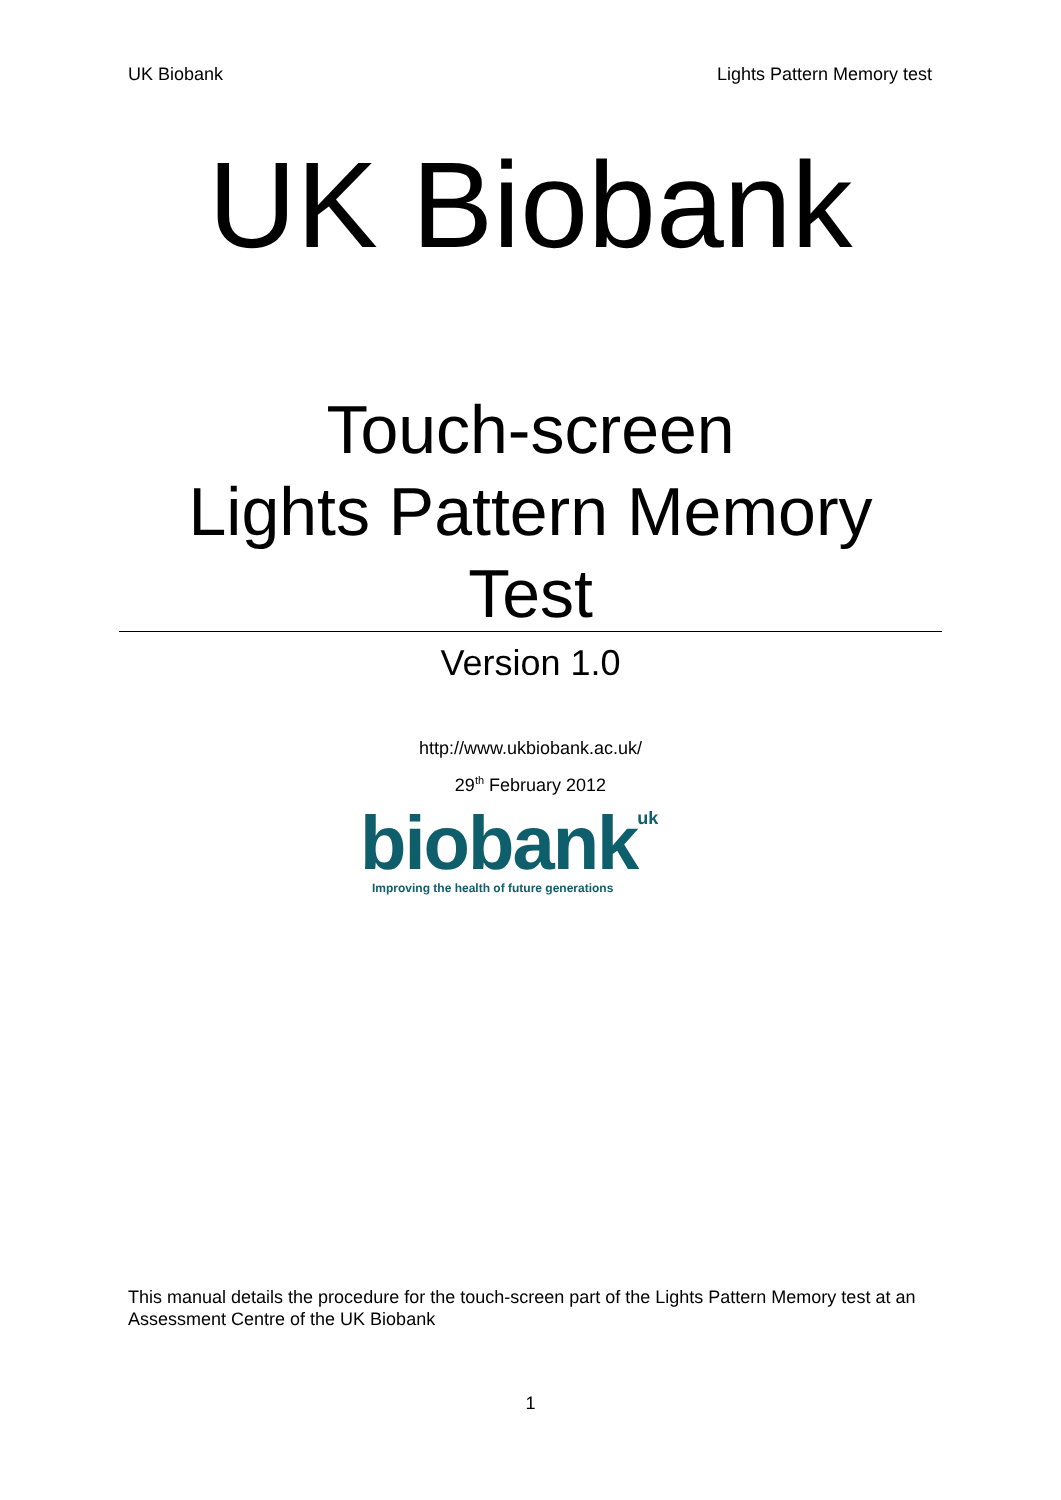UK Biobank Lights Pattern Memory test
UK Biobank
Touch-screen
Lights Pattern Memory
Test
Version 1.0
http://www.ukbiobank.ac.uk/
29<sup>th</sup> February 2012
biobank uk
Improving the health of future generations
This manual details the procedure for the touch-screen part of the Lights Pattern Memory test at an Assessment Centre of the UK Biobank
1